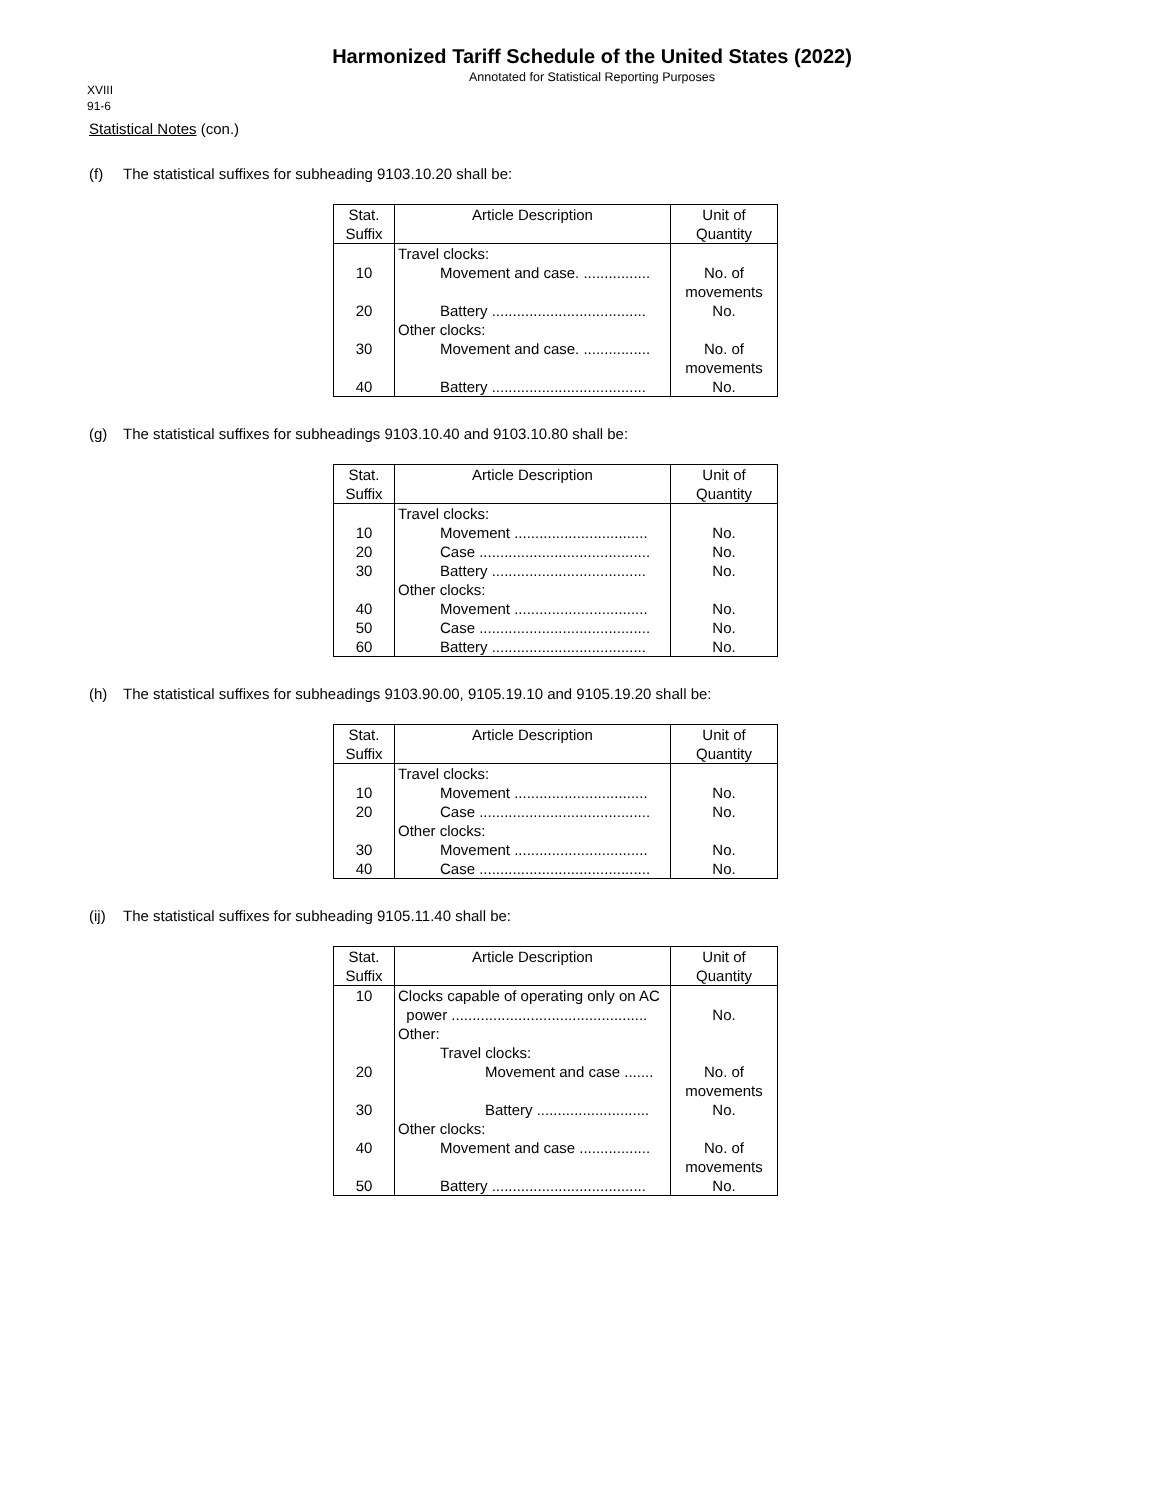Harmonized Tariff Schedule of the United States (2022)
Annotated for Statistical Reporting Purposes
XVIII
91-6
Statistical Notes (con.)
(f) The statistical suffixes for subheading 9103.10.20 shall be:
| Stat. Suffix | Article Description | Unit of Quantity |
| --- | --- | --- |
| | Travel clocks: | |
| 10 | Movement and case. ................ | No. of movements |
| 20 | Battery ..................................... | No. |
| | Other clocks: | |
| 30 | Movement and case. ................ | No. of movements |
| 40 | Battery ..................................... | No. |
(g) The statistical suffixes for subheadings 9103.10.40 and 9103.10.80 shall be:
| Stat. Suffix | Article Description | Unit of Quantity |
| --- | --- | --- |
| | Travel clocks: | |
| 10 | Movement ................................ | No. |
| 20 | Case ......................................... | No. |
| 30 | Battery ..................................... | No. |
| | Other clocks: | |
| 40 | Movement ................................ | No. |
| 50 | Case ......................................... | No. |
| 60 | Battery ..................................... | No. |
(h) The statistical suffixes for subheadings 9103.90.00, 9105.19.10 and 9105.19.20 shall be:
| Stat. Suffix | Article Description | Unit of Quantity |
| --- | --- | --- |
| | Travel clocks: | |
| 10 | Movement ................................ | No. |
| 20 | Case ......................................... | No. |
| | Other clocks: | |
| 30 | Movement ................................ | No. |
| 40 | Case ......................................... | No. |
(ij) The statistical suffixes for subheading 9105.11.40 shall be:
| Stat. Suffix | Article Description | Unit of Quantity |
| --- | --- | --- |
| 10 | Clocks capable of operating only on AC power ............................................... | No. |
| | Other: | |
| | Travel clocks: | |
| 20 | Movement and case ....... | No. of movements |
| 30 | Battery ........................... | No. |
| | Other clocks: | |
| 40 | Movement and case ................. | No. of movements |
| 50 | Battery ..................................... | No. |